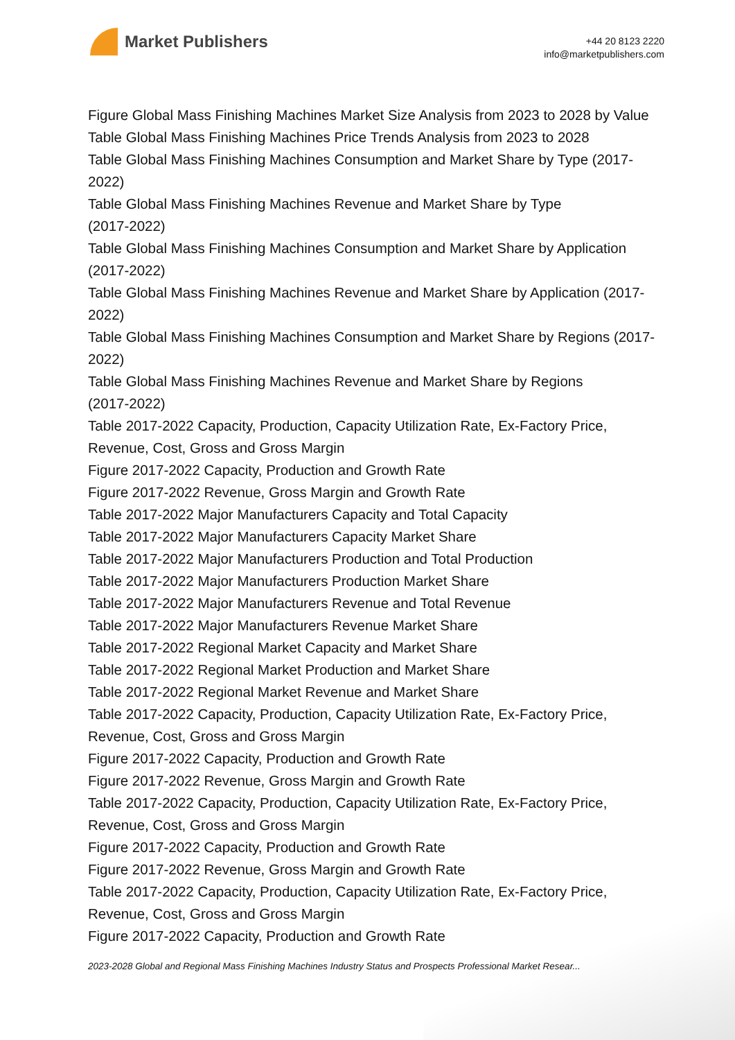Market Publishers
+44 20 8123 2220
info@marketpublishers.com
Figure Global Mass Finishing Machines Market Size Analysis from 2023 to 2028 by Value
Table Global Mass Finishing Machines Price Trends Analysis from 2023 to 2028
Table Global Mass Finishing Machines Consumption and Market Share by Type (2017-2022)
Table Global Mass Finishing Machines Revenue and Market Share by Type
(2017-2022)
Table Global Mass Finishing Machines Consumption and Market Share by Application (2017-2022)
Table Global Mass Finishing Machines Revenue and Market Share by Application (2017-2022)
Table Global Mass Finishing Machines Consumption and Market Share by Regions (2017-2022)
Table Global Mass Finishing Machines Revenue and Market Share by Regions
(2017-2022)
Table 2017-2022 Capacity, Production, Capacity Utilization Rate, Ex-Factory Price, Revenue, Cost, Gross and Gross Margin
Figure 2017-2022 Capacity, Production and Growth Rate
Figure 2017-2022 Revenue, Gross Margin and Growth Rate
Table 2017-2022 Major Manufacturers Capacity and Total Capacity
Table 2017-2022 Major Manufacturers Capacity Market Share
Table 2017-2022 Major Manufacturers Production and Total Production
Table 2017-2022 Major Manufacturers Production Market Share
Table 2017-2022 Major Manufacturers Revenue and Total Revenue
Table 2017-2022 Major Manufacturers Revenue Market Share
Table 2017-2022 Regional Market Capacity and Market Share
Table 2017-2022 Regional Market Production and Market Share
Table 2017-2022 Regional Market Revenue and Market Share
Table 2017-2022 Capacity, Production, Capacity Utilization Rate, Ex-Factory Price, Revenue, Cost, Gross and Gross Margin
Figure 2017-2022 Capacity, Production and Growth Rate
Figure 2017-2022 Revenue, Gross Margin and Growth Rate
Table 2017-2022 Capacity, Production, Capacity Utilization Rate, Ex-Factory Price, Revenue, Cost, Gross and Gross Margin
Figure 2017-2022 Capacity, Production and Growth Rate
Figure 2017-2022 Revenue, Gross Margin and Growth Rate
Table 2017-2022 Capacity, Production, Capacity Utilization Rate, Ex-Factory Price, Revenue, Cost, Gross and Gross Margin
Figure 2017-2022 Capacity, Production and Growth Rate
2023-2028 Global and Regional Mass Finishing Machines Industry Status and Prospects Professional Market Resear...